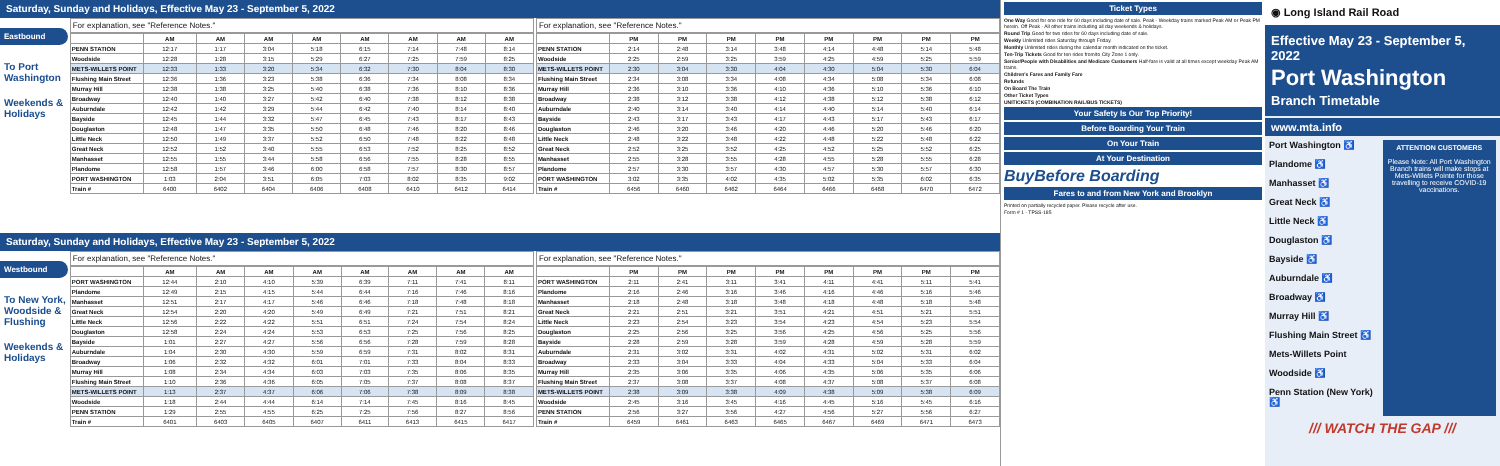Saturday, Sunday and Holidays, Effective May 23 - September 5, 2022
Eastbound
To Port Washington
Weekends & Holidays
For explanation, see "Reference Notes."
| | AM | AM | AM | AM | AM | AM | AM | AM |
| PENN STATION | 12:17 | 1:17 | 3:04 | 5:18 | 6:15 | 7:14 | 7:48 | 8:14 |
| Woodside | 12:28 | 1:28 | 3:15 | 5:29 | 6:27 | 7:25 | 7:59 | 8:25 |
| METS-WILLETS POINT | 12:33 | 1:33 | 3:20 | 5:34 | 6:32 | 7:30 | 8:04 | 8:30 |
| Flushing Main Street | 12:36 | 1:36 | 3:23 | 5:38 | 6:36 | 7:34 | 8:08 | 8:34 |
| Murray Hill | 12:38 | 1:38 | 3:25 | 5:40 | 6:38 | 7:36 | 8:10 | 8:36 |
| Broadway | 12:40 | 1:40 | 3:27 | 5:42 | 6:40 | 7:38 | 8:12 | 8:38 |
| Auburndale | 12:42 | 1:42 | 3:29 | 5:44 | 6:42 | 7:40 | 8:14 | 8:40 |
| Bayside | 12:45 | 1:44 | 3:32 | 5:47 | 6:45 | 7:43 | 8:17 | 8:43 |
| Douglaston | 12:48 | 1:47 | 3:35 | 5:50 | 6:48 | 7:46 | 8:20 | 8:46 |
| Little Neck | 12:50 | 1:49 | 3:37 | 5:52 | 6:50 | 7:48 | 8:22 | 8:48 |
| Great Neck | 12:52 | 1:52 | 3:40 | 5:55 | 6:53 | 7:52 | 8:25 | 8:52 |
| Manhasset | 12:55 | 1:55 | 3:44 | 5:58 | 6:56 | 7:55 | 8:28 | 8:55 |
| Plandome | 12:58 | 1:57 | 3:46 | 6:00 | 6:58 | 7:57 | 8:30 | 8:57 |
| PORT WASHINGTON | 1:03 | 2:04 | 3:51 | 6:05 | 7:03 | 8:02 | 8:35 | 9:02 |
| Train # | 6400 | 6402 | 6404 | 6406 | 6408 | 6410 | 6412 | 6414 |
For explanation, see "Reference Notes."
| | PM | PM | PM | PM | PM | PM | PM | PM |
| PENN STATION | 2:14 | 2:48 | 3:14 | 3:48 | 4:14 | 4:48 | 5:14 | 5:48 |
| Woodside | 2:25 | 2:59 | 3:25 | 3:59 | 4:25 | 4:59 | 5:25 | 5:59 |
| METS-WILLETS POINT | 2:30 | 3:04 | 3:30 | 4:04 | 4:30 | 5:04 | 5:30 | 6:04 |
| Flushing Main Street | 2:34 | 3:08 | 3:34 | 4:08 | 4:34 | 5:08 | 5:34 | 6:08 |
| Murray Hill | 2:36 | 3:10 | 3:36 | 4:10 | 4:36 | 5:10 | 5:36 | 6:10 |
| Broadway | 2:38 | 3:12 | 3:38 | 4:12 | 4:38 | 5:12 | 5:38 | 6:12 |
| Auburndale | 2:40 | 3:14 | 3:40 | 4:14 | 4:40 | 5:14 | 5:40 | 6:14 |
| Bayside | 2:43 | 3:17 | 3:43 | 4:17 | 4:43 | 5:17 | 5:43 | 6:17 |
| Douglaston | 2:46 | 3:20 | 3:46 | 4:20 | 4:46 | 5:20 | 5:46 | 6:20 |
| Little Neck | 2:48 | 3:22 | 3:48 | 4:22 | 4:48 | 5:22 | 5:48 | 6:22 |
| Great Neck | 2:52 | 3:25 | 3:52 | 4:25 | 4:52 | 5:25 | 5:52 | 6:25 |
| Manhasset | 2:55 | 3:28 | 3:55 | 4:28 | 4:55 | 5:28 | 5:55 | 6:28 |
| Plandome | 2:57 | 3:30 | 3:57 | 4:30 | 4:57 | 5:30 | 5:57 | 6:30 |
| PORT WASHINGTON | 3:02 | 3:35 | 4:02 | 4:35 | 5:02 | 5:35 | 6:02 | 6:35 |
| Train # | 6456 | 6460 | 6462 | 6464 | 6466 | 6468 | 6470 | 6472 |
Saturday, Sunday and Holidays, Effective May 23 - September 5, 2022
Westbound
To New York, Woodside & Flushing
Weekends & Holidays
For explanation, see "Reference Notes."
| | AM | AM | AM | AM | AM | AM | AM | AM |
| PORT WASHINGTON | 12:44 | 2:10 | 4:10 | 5:39 | 6:39 | 7:11 | 7:41 | 8:11 |
| Plandome | 12:49 | 2:15 | 4:15 | 5:44 | 6:44 | 7:16 | 7:46 | 8:16 |
| Manhasset | 12:51 | 2:17 | 4:17 | 5:46 | 6:46 | 7:18 | 7:48 | 8:18 |
| Great Neck | 12:54 | 2:20 | 4:20 | 5:49 | 6:49 | 7:21 | 7:51 | 8:21 |
| Little Neck | 12:56 | 2:22 | 4:22 | 5:51 | 6:51 | 7:24 | 7:54 | 8:24 |
| Douglaston | 12:58 | 2:24 | 4:24 | 5:53 | 6:53 | 7:25 | 7:56 | 8:25 |
| Bayside | 1:01 | 2:27 | 4:27 | 5:56 | 6:56 | 7:28 | 7:59 | 8:28 |
| Auburndale | 1:04 | 2:30 | 4:30 | 5:59 | 6:59 | 7:31 | 8:02 | 8:31 |
| Broadway | 1:06 | 2:32 | 4:32 | 6:01 | 7:01 | 7:33 | 8:04 | 8:33 |
| Murray Hill | 1:08 | 2:34 | 4:34 | 6:03 | 7:03 | 7:35 | 8:06 | 8:35 |
| Flushing Main Street | 1:10 | 2:36 | 4:36 | 6:05 | 7:05 | 7:37 | 8:08 | 8:37 |
| METS-WILLETS POINT | 1:13 | 2:37 | 4:37 | 6:06 | 7:06 | 7:38 | 8:09 | 8:38 |
| Woodside | 1:18 | 2:44 | 4:44 | 6:14 | 7:14 | 7:45 | 8:16 | 8:45 |
| PENN STATION | 1:29 | 2:55 | 4:55 | 6:25 | 7:25 | 7:56 | 8:27 | 8:56 |
| Train # | 6401 | 6403 | 6405 | 6407 | 6411 | 6413 | 6415 | 6417 |
For explanation, see "Reference Notes."
| | PM | PM | PM | PM | PM | PM | PM | PM |
| PORT WASHINGTON | 2:11 | 2:41 | 3:11 | 3:41 | 4:11 | 4:41 | 5:11 | 5:41 |
| Plandome | 2:16 | 2:46 | 3:16 | 3:46 | 4:16 | 4:46 | 5:16 | 5:46 |
| Manhasset | 2:18 | 2:48 | 3:18 | 3:48 | 4:18 | 4:48 | 5:18 | 5:48 |
| Great Neck | 2:21 | 2:51 | 3:21 | 3:51 | 4:21 | 4:51 | 5:21 | 5:51 |
| Little Neck | 2:23 | 2:54 | 3:23 | 3:54 | 4:23 | 4:54 | 5:23 | 5:54 |
| Douglaston | 2:25 | 2:56 | 3:25 | 3:56 | 4:25 | 4:56 | 5:25 | 5:56 |
| Bayside | 2:28 | 2:59 | 3:28 | 3:59 | 4:28 | 4:59 | 5:28 | 5:59 |
| Auburndale | 2:31 | 3:02 | 3:31 | 4:02 | 4:31 | 5:02 | 5:31 | 6:02 |
| Broadway | 2:33 | 3:04 | 3:33 | 4:04 | 4:33 | 5:04 | 5:33 | 6:04 |
| Murray Hill | 2:35 | 3:06 | 3:35 | 4:06 | 4:35 | 5:06 | 5:35 | 6:06 |
| Flushing Main Street | 2:37 | 3:08 | 3:37 | 4:08 | 4:37 | 5:08 | 5:37 | 6:08 |
| METS-WILLETS POINT | 2:38 | 3:09 | 3:38 | 4:09 | 4:38 | 5:09 | 5:38 | 6:09 |
| Woodside | 2:45 | 3:16 | 3:45 | 4:16 | 4:45 | 5:16 | 5:45 | 6:16 |
| PENN STATION | 2:56 | 3:27 | 3:56 | 4:27 | 4:56 | 5:27 | 5:56 | 6:27 |
| Train # | 6459 | 6461 | 6463 | 6465 | 6467 | 6469 | 6471 | 6473 |
Ticket Types
One Way Good for one ride for 60 days including date of sale. Peak - Weekday trains marked Peak AM or Peak PM herein. Off Peak - All other trains including all day weekends & holidays.
Round Trip Good for two rides for 60 days including date of sale.
Weekly Unlimited rides Saturday through Friday.
Monthly Unlimited rides during the calendar month indicated on the ticket.
Ten-Trip Tickets Good for ten rides from/to City Zone 1 only.
Senior/People with Disabilities and Medicare Customers Half-fare is valid at all times except weekday Peak AM trains.
Children's Fares and Family Fare
Refunds
On Board The Train
Other Ticket Types
UNITICKETS (COMBINATION RAIL/BUS TICKETS)
Your Safety Is Our Top Priority!
Before Boarding Your Train
On Your Train
At Your Destination
BuyBefore Boarding
Fares to and from New York and Brooklyn
Printed on partially recycled paper. Please recycle after use.
Form # 1 - TPSS-185
◉ Long Island Rail Road
Effective May 23 - September 5, 2022
Port Washington
Branch Timetable
www.mta.info
Port Washington ♿
Plandome ♿
Manhasset ♿
Great Neck ♿
Little Neck ♿
Douglaston ♿
Bayside ♿
Auburndale ♿
Broadway ♿
Murray Hill ♿
Flushing Main Street ♿
Mets-Willets Point
Woodside ♿
Penn Station (New York) ♿
ATTENTION CUSTOMERS
Please Note: All Port Washington Branch trains will make stops at Mets-Willets Pointe for those travelling to receive COVID-19 vaccinations.
/// WATCH THE GAP ///